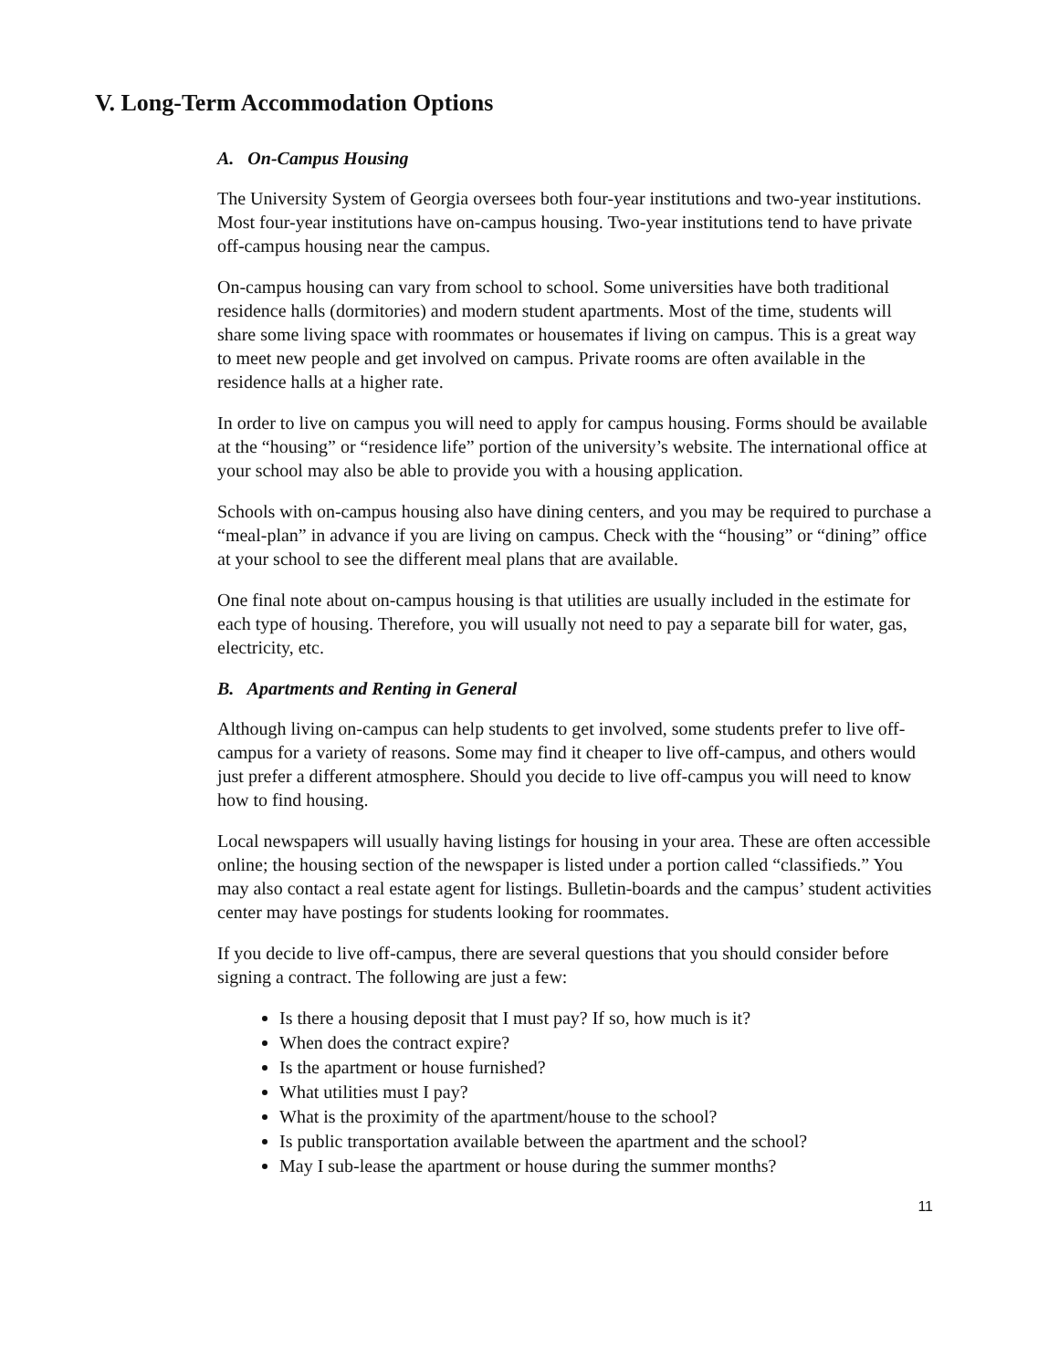V. Long-Term Accommodation Options
A. On-Campus Housing
The University System of Georgia oversees both four-year institutions and two-year institutions. Most four-year institutions have on-campus housing. Two-year institutions tend to have private off-campus housing near the campus.
On-campus housing can vary from school to school. Some universities have both traditional residence halls (dormitories) and modern student apartments. Most of the time, students will share some living space with roommates or housemates if living on campus. This is a great way to meet new people and get involved on campus. Private rooms are often available in the residence halls at a higher rate.
In order to live on campus you will need to apply for campus housing. Forms should be available at the “housing” or “residence life” portion of the university’s website. The international office at your school may also be able to provide you with a housing application.
Schools with on-campus housing also have dining centers, and you may be required to purchase a “meal-plan” in advance if you are living on campus. Check with the “housing” or “dining” office at your school to see the different meal plans that are available.
One final note about on-campus housing is that utilities are usually included in the estimate for each type of housing. Therefore, you will usually not need to pay a separate bill for water, gas, electricity, etc.
B. Apartments and Renting in General
Although living on-campus can help students to get involved, some students prefer to live off-campus for a variety of reasons. Some may find it cheaper to live off-campus, and others would just prefer a different atmosphere. Should you decide to live off-campus you will need to know how to find housing.
Local newspapers will usually having listings for housing in your area. These are often accessible online; the housing section of the newspaper is listed under a portion called “classifieds.” You may also contact a real estate agent for listings. Bulletin-boards and the campus’ student activities center may have postings for students looking for roommates.
If you decide to live off-campus, there are several questions that you should consider before signing a contract. The following are just a few:
Is there a housing deposit that I must pay? If so, how much is it?
When does the contract expire?
Is the apartment or house furnished?
What utilities must I pay?
What is the proximity of the apartment/house to the school?
Is public transportation available between the apartment and the school?
May I sub-lease the apartment or house during the summer months?
11